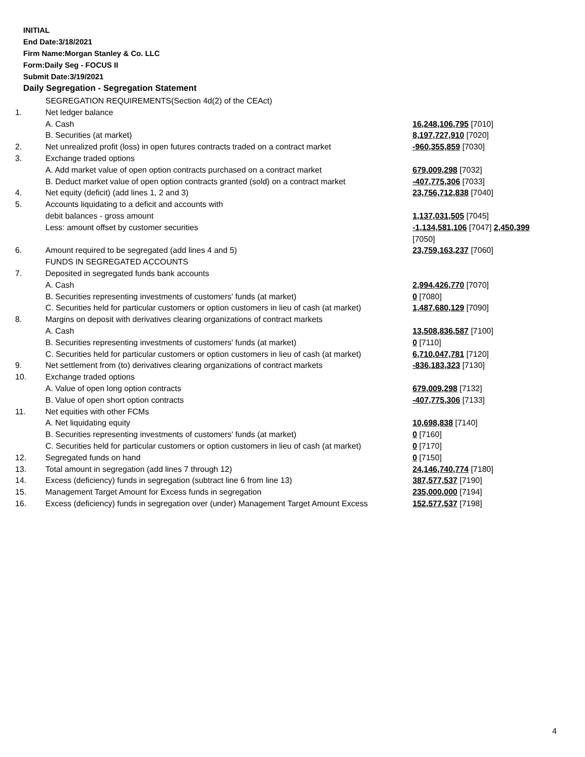INITIAL
End Date:3/18/2021
Firm Name:Morgan Stanley & Co. LLC
Form:Daily Seg - FOCUS II
Submit Date:3/19/2021
Daily Segregation - Segregation Statement
| | SEGREGATION REQUIREMENTS(Section 4d(2) of the CEAct) | |
| 1. | Net ledger balance | |
| | A. Cash | 16,248,106,795 [7010] |
| | B. Securities (at market) | 8,197,727,910 [7020] |
| 2. | Net unrealized profit (loss) in open futures contracts traded on a contract market | -960,355,859 [7030] |
| 3. | Exchange traded options | |
| | A. Add market value of open option contracts purchased on a contract market | 679,009,298 [7032] |
| | B. Deduct market value of open option contracts granted (sold) on a contract market | -407,775,306 [7033] |
| 4. | Net equity (deficit) (add lines 1, 2 and 3) | 23,756,712,838 [7040] |
| 5. | Accounts liquidating to a deficit and accounts with | |
| | debit balances - gross amount | 1,137,031,505 [7045] |
| | Less: amount offset by customer securities | -1,134,581,106 [7047] 2,450,399 [7050] |
| 6. | Amount required to be segregated (add lines 4 and 5) | 23,759,163,237 [7060] |
| | FUNDS IN SEGREGATED ACCOUNTS | |
| 7. | Deposited in segregated funds bank accounts | |
| | A. Cash | 2,994,426,770 [7070] |
| | B. Securities representing investments of customers' funds (at market) | 0 [7080] |
| | C. Securities held for particular customers or option customers in lieu of cash (at market) | 1,487,680,129 [7090] |
| 8. | Margins on deposit with derivatives clearing organizations of contract markets | |
| | A. Cash | 13,508,836,587 [7100] |
| | B. Securities representing investments of customers' funds (at market) | 0 [7110] |
| | C. Securities held for particular customers or option customers in lieu of cash (at market) | 6,710,047,781 [7120] |
| 9. | Net settlement from (to) derivatives clearing organizations of contract markets | -836,183,323 [7130] |
| 10. | Exchange traded options | |
| | A. Value of open long option contracts | 679,009,298 [7132] |
| | B. Value of open short option contracts | -407,775,306 [7133] |
| 11. | Net equities with other FCMs | |
| | A. Net liquidating equity | 10,698,838 [7140] |
| | B. Securities representing investments of customers' funds (at market) | 0 [7160] |
| | C. Securities held for particular customers or option customers in lieu of cash (at market) | 0 [7170] |
| 12. | Segregated funds on hand | 0 [7150] |
| 13. | Total amount in segregation (add lines 7 through 12) | 24,146,740,774 [7180] |
| 14. | Excess (deficiency) funds in segregation (subtract line 6 from line 13) | 387,577,537 [7190] |
| 15. | Management Target Amount for Excess funds in segregation | 235,000,000 [7194] |
| 16. | Excess (deficiency) funds in segregation over (under) Management Target Amount Excess | 152,577,537 [7198] |
4